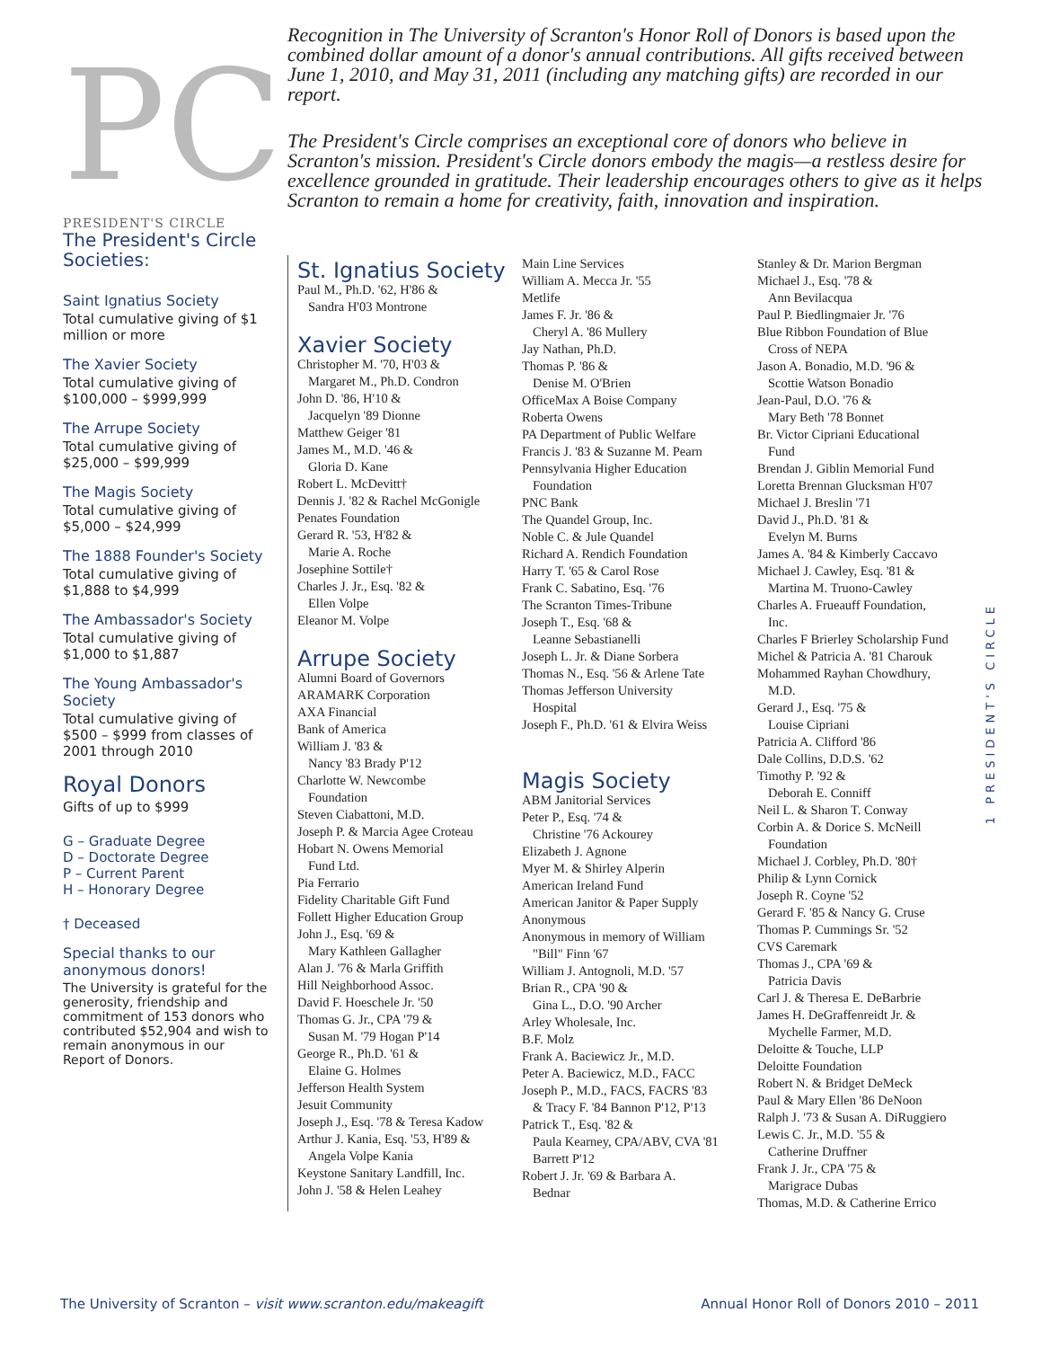PC
PRESIDENT'S CIRCLE
The President's Circle Societies:
Saint Ignatius Society
Total cumulative giving of $1 million or more
The Xavier Society
Total cumulative giving of $100,000 – $999,999
The Arrupe Society
Total cumulative giving of $25,000 – $99,999
The Magis Society
Total cumulative giving of $5,000 – $24,999
The 1888 Founder's Society
Total cumulative giving of $1,888 to $4,999
The Ambassador's Society
Total cumulative giving of $1,000 to $1,887
The Young Ambassador's Society
Total cumulative giving of $500 – $999 from classes of 2001 through 2010
Royal Donors
Gifts of up to $999
G – Graduate Degree
D – Doctorate Degree
P – Current Parent
H – Honorary Degree
† Deceased
Special thanks to our anonymous donors!
The University is grateful for the generosity, friendship and commitment of 153 donors who contributed $52,904 and wish to remain anonymous in our Report of Donors.
Recognition in The University of Scranton's Honor Roll of Donors is based upon the combined dollar amount of a donor's annual contributions. All gifts received between June 1, 2010, and May 31, 2011 (including any matching gifts) are recorded in our report.
The President's Circle comprises an exceptional core of donors who believe in Scranton's mission. President's Circle donors embody the magis—a restless desire for excellence grounded in gratitude. Their leadership encourages others to give as it helps Scranton to remain a home for creativity, faith, innovation and inspiration.
St. Ignatius Society
Paul M., Ph.D. '62, H'86 &
Sandra H'03 Montrone
Xavier Society
Christopher M. '70, H'03 &
Margaret M., Ph.D. Condron
John D. '86, H'10 &
Jacquelyn '89 Dionne
Matthew Geiger '81
James M., M.D. '46 &
Gloria D. Kane
Robert L. McDevitt†
Dennis J. '82 & Rachel McGonigle
Penates Foundation
Gerard R. '53, H'82 &
Marie A. Roche
Josephine Sottile†
Charles J. Jr., Esq. '82 &
Ellen Volpe
Eleanor M. Volpe
Arrupe Society
Alumni Board of Governors
ARAMARK Corporation
AXA Financial
Bank of America
William J. '83 &
Nancy '83 Brady P'12
Charlotte W. Newcombe
Foundation
Steven Ciabattoni, M.D.
Joseph P. & Marcia Agee Croteau
Hobart N. Owens Memorial
Fund Ltd.
Pia Ferrario
Fidelity Charitable Gift Fund
Follett Higher Education Group
John J., Esq. '69 &
Mary Kathleen Gallagher
Alan J. '76 & Marla Griffith
Hill Neighborhood Assoc.
David F. Hoeschele Jr. '50
Thomas G. Jr., CPA '79 &
Susan M. '79 Hogan P'14
George R., Ph.D. '61 &
Elaine G. Holmes
Jefferson Health System
Jesuit Community
Joseph J., Esq. '78 & Teresa Kadow
Arthur J. Kania, Esq. '53, H'89 &
Angela Volpe Kania
Keystone Sanitary Landfill, Inc.
John J. '58 & Helen Leahey
Main Line Services
William A. Mecca Jr. '55
Metlife
James F. Jr. '86 &
Cheryl A. '86 Mullery
Jay Nathan, Ph.D.
Thomas P. '86 &
Denise M. O'Brien
OfficeMax A Boise Company
Roberta Owens
PA Department of Public Welfare
Francis J. '83 & Suzanne M. Pearn
Pennsylvania Higher Education
Foundation
PNC Bank
The Quandel Group, Inc.
Noble C. & Jule Quandel
Richard A. Rendich Foundation
Harry T. '65 & Carol Rose
Frank C. Sabatino, Esq. '76
The Scranton Times-Tribune
Joseph T., Esq. '68 &
Leanne Sebastianelli
Joseph L. Jr. & Diane Sorbera
Thomas N., Esq. '56 & Arlene Tate
Thomas Jefferson University
Hospital
Joseph F., Ph.D. '61 & Elvira Weiss
Magis Society
ABM Janitorial Services
Peter P., Esq. '74 &
Christine '76 Ackourey
Elizabeth J. Agnone
Myer M. & Shirley Alperin
American Ireland Fund
American Janitor & Paper Supply
Anonymous
Anonymous in memory of William
"Bill" Finn '67
William J. Antognoli, M.D. '57
Brian R., CPA '90 &
Gina L., D.O. '90 Archer
Arley Wholesale, Inc.
B.F. Molz
Frank A. Baciewicz Jr., M.D.
Peter A. Baciewicz, M.D., FACC
Joseph P., M.D., FACS, FACRS '83
& Tracy F. '84 Bannon P'12, P'13
Patrick T., Esq. '82 &
Paula Kearney, CPA/ABV, CVA '81 Barrett P'12
Robert J. Jr. '69 & Barbara A.
Bednar
Stanley & Dr. Marion Bergman
Michael J., Esq. '78 &
Ann Bevilacqua
Paul P. Biedlingmaier Jr. '76
Blue Ribbon Foundation of Blue
Cross of NEPA
Jason A. Bonadio, M.D. '96 &
Scottie Watson Bonadio
Jean-Paul, D.O. '76 &
Mary Beth '78 Bonnet
Br. Victor Cipriani Educational
Fund
Brendan J. Giblin Memorial Fund
Loretta Brennan Glucksman H'07
Michael J. Breslin '71
David J., Ph.D. '81 &
Evelyn M. Burns
James A. '84 & Kimberly Caccavo
Michael J. Cawley, Esq. '81 &
Martina M. Truono-Cawley
Charles A. Frueauff Foundation,
Inc.
Charles F Brierley Scholarship Fund
Michel & Patricia A. '81 Charouk
Mohammed Rayhan Chowdhury,
M.D.
Gerard J., Esq. '75 &
Louise Cipriani
Patricia A. Clifford '86
Dale Collins, D.D.S. '62
Timothy P. '92 &
Deborah E. Conniff
Neil L. & Sharon T. Conway
Corbin A. & Dorice S. McNeill
Foundation
Michael J. Corbley, Ph.D. '80†
Philip & Lynn Cornick
Joseph R. Coyne '52
Gerard F. '85 & Nancy G. Cruse
Thomas P. Cummings Sr. '52
CVS Caremark
Thomas J., CPA '69 &
Patricia Davis
Carl J. & Theresa E. DeBarbrie
James H. DeGraffenreidt Jr. &
Mychelle Farmer, M.D.
Deloitte & Touche, LLP
Deloitte Foundation
Robert N. & Bridget DeMeck
Paul & Mary Ellen '86 DeNoon
Ralph J. '73 & Susan A. DiRuggiero
Lewis C. Jr., M.D. '55 &
Catherine Druffner
Frank J. Jr., CPA '75 &
Marigrace Dubas
Thomas, M.D. & Catherine Errico
1 PRESIDENT'S CIRCLE
The University of Scranton – visit www.scranton.edu/makeagift Annual Honor Roll of Donors 2010 – 2011